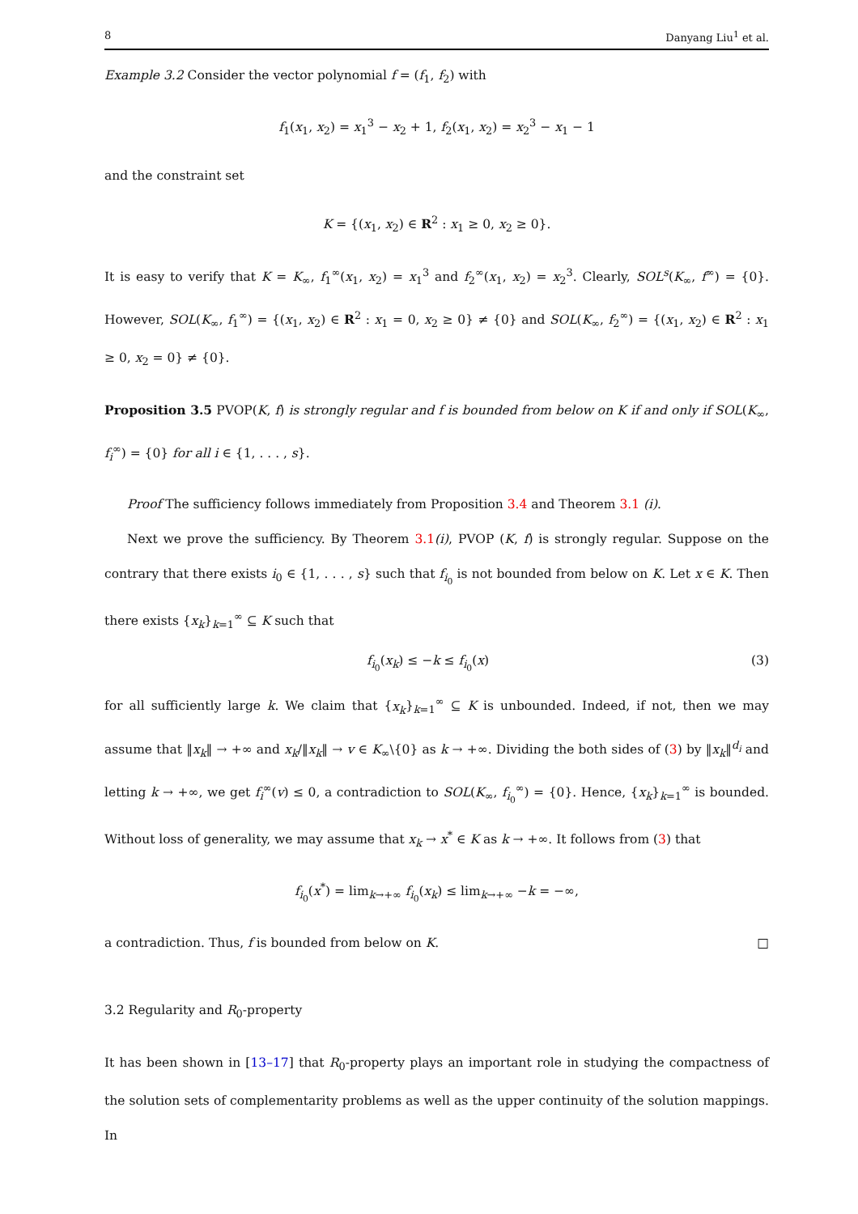8 Danyang Liu<sup>1</sup> et al.
Example 3.2 Consider the vector polynomial f = (f<sub>1</sub>, f<sub>2</sub>) with
f<sub>1</sub>(x<sub>1</sub>, x<sub>2</sub>) = x<sub>1</sub><sup>3</sup> − x<sub>2</sub> + 1, f<sub>2</sub>(x<sub>1</sub>, x<sub>2</sub>) = x<sub>2</sub><sup>3</sup> − x<sub>1</sub> − 1
and the constraint set
K = {(x<sub>1</sub>, x<sub>2</sub>) ∈ R<sup>2</sup> : x<sub>1</sub> ≥ 0, x<sub>2</sub> ≥ 0}.
It is easy to verify that K = K<sub>∞</sub>, f<sub>1</sub><sup>∞</sup>(x<sub>1</sub>, x<sub>2</sub>) = x<sub>1</sub><sup>3</sup> and f<sub>2</sub><sup>∞</sup>(x<sub>1</sub>, x<sub>2</sub>) = x<sub>2</sub><sup>3</sup>. Clearly, SOL<sup>s</sup>(K<sub>∞</sub>, f<sup>∞</sup>) = {0}. However, SOL(K<sub>∞</sub>, f<sub>1</sub><sup>∞</sup>) = {(x<sub>1</sub>, x<sub>2</sub>) ∈ R<sup>2</sup> : x<sub>1</sub> = 0, x<sub>2</sub> ≥ 0} ≠ {0} and SOL(K<sub>∞</sub>, f<sub>2</sub><sup>∞</sup>) = {(x<sub>1</sub>, x<sub>2</sub>) ∈ R<sup>2</sup> : x<sub>1</sub> ≥ 0, x<sub>2</sub> = 0} ≠ {0}.
Proposition 3.5 PVOP(K, f) is strongly regular and f is bounded from below on K if and only if SOL(K<sub>∞</sub>, f<sub>i</sub><sup>∞</sup>) = {0} for all i ∈ {1, . . . , s}.
Proof The sufficiency follows immediately from Proposition 3.4 and Theorem 3.1 (i).
Next we prove the sufficiency. By Theorem 3.1(i), PVOP (K, f) is strongly regular. Suppose on the contrary that there exists i<sub>0</sub> ∈ {1, . . . , s} such that f<sub>i<sub>0</sub></sub> is not bounded from below on K. Let x ∈ K. Then there exists {x<sub>k</sub>}<sub>k=1</sub><sup>∞</sup> ⊆ K such that
f<sub>i<sub>0</sub></sub>(x<sub>k</sub>) ≤ −k ≤ f<sub>i<sub>0</sub></sub>(x) (3)
for all sufficiently large k. We claim that {x<sub>k</sub>}<sub>k=1</sub><sup>∞</sup> ⊆ K is unbounded. Indeed, if not, then we may assume that ‖x<sub>k</sub>‖ → +∞ and x<sub>k</sub>/‖x<sub>k</sub>‖ → v ∈ K<sub>∞</sub>\{0} as k → +∞. Dividing the both sides of (3) by ‖x<sub>k</sub>‖<sup>d<sub>i</sub></sup> and letting k → +∞, we get f<sub>i</sub><sup>∞</sup>(v) ≤ 0, a contradiction to SOL(K<sub>∞</sub>, f<sub>i<sub>0</sub></sub><sup>∞</sup>) = {0}. Hence, {x<sub>k</sub>}<sub>k=1</sub><sup>∞</sup> is bounded. Without loss of generality, we may assume that x<sub>k</sub> → x<sup>*</sup> ∈ K as k → +∞. It follows from (3) that
f<sub>i<sub>0</sub></sub>(x<sup>*</sup>) = lim<sub>k→+∞</sub> f<sub>i<sub>0</sub></sub>(x<sub>k</sub>) ≤ lim<sub>k→+∞</sub> −k = −∞,
a contradiction. Thus, f is bounded from below on K. □
3.2 Regularity and R<sub>0</sub>-property
It has been shown in [13–17] that R<sub>0</sub>-property plays an important role in studying the compactness of the solution sets of complementarity problems as well as the upper continuity of the solution mappings. In